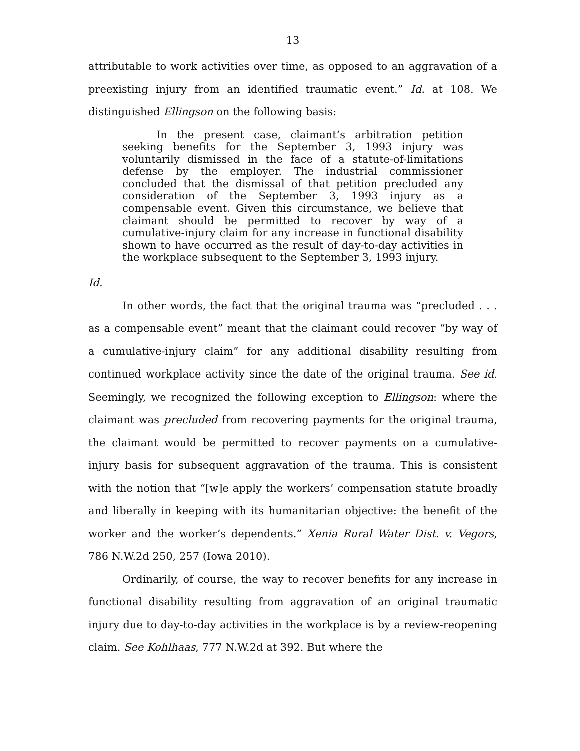13
attributable to work activities over time, as opposed to an aggravation of a preexisting injury from an identified traumatic event.” Id. at 108. We distinguished Ellingson on the following basis:
In the present case, claimant’s arbitration petition seeking benefits for the September 3, 1993 injury was voluntarily dismissed in the face of a statute-of-limitations defense by the employer. The industrial commissioner concluded that the dismissal of that petition precluded any consideration of the September 3, 1993 injury as a compensable event. Given this circumstance, we believe that claimant should be permitted to recover by way of a cumulative-injury claim for any increase in functional disability shown to have occurred as the result of day-to-day activities in the workplace subsequent to the September 3, 1993 injury.
Id.
In other words, the fact that the original trauma was “precluded . . . as a compensable event” meant that the claimant could recover “by way of a cumulative-injury claim” for any additional disability resulting from continued workplace activity since the date of the original trauma. See id. Seemingly, we recognized the following exception to Ellingson: where the claimant was precluded from recovering payments for the original trauma, the claimant would be permitted to recover payments on a cumulative-injury basis for subsequent aggravation of the trauma. This is consistent with the notion that “[w]e apply the workers’ compensation statute broadly and liberally in keeping with its humanitarian objective: the benefit of the worker and the worker’s dependents.” Xenia Rural Water Dist. v. Vegors, 786 N.W.2d 250, 257 (Iowa 2010).
Ordinarily, of course, the way to recover benefits for any increase in functional disability resulting from aggravation of an original traumatic injury due to day-to-day activities in the workplace is by a review-reopening claim. See Kohlhaas, 777 N.W.2d at 392. But where the